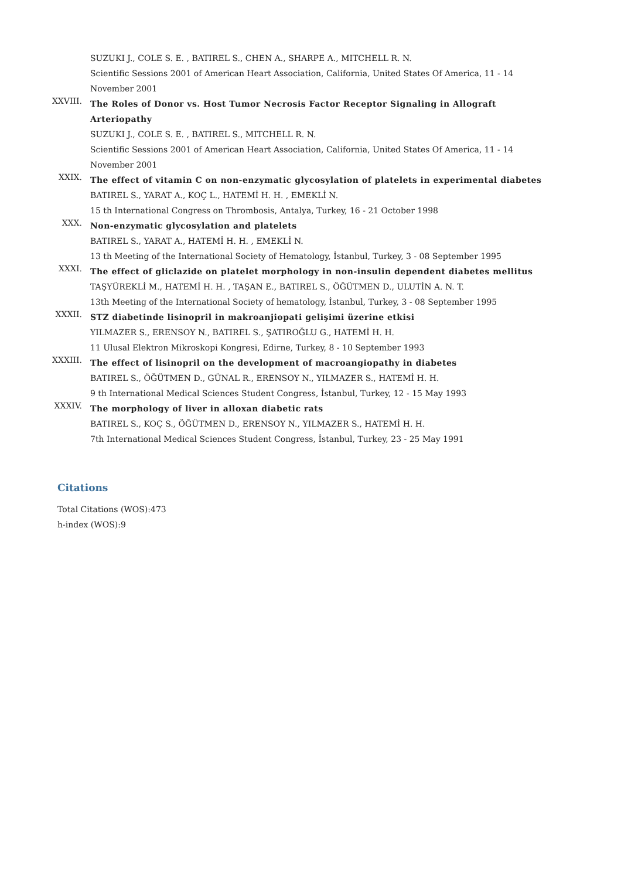SUZUKI J., COLE S. E. , BATIREL S., CHEN A., SHARPE A., MITCHELL R. N.
Scientific Sessions 2001 of American Heart Association, California, United States Of America, 11 - 14 November 2001
XXVIII.
The Roles of Donor vs. Host Tumor Necrosis Factor Receptor Signaling in Allograft Arteriopathy
SUZUKI J., COLE S. E. , BATIREL S., MITCHELL R. N.
Scientific Sessions 2001 of American Heart Association, California, United States Of America, 11 - 14 November 2001
XXIX.
The effect of vitamin C on non-enzymatic glycosylation of platelets in experimental diabetes
BATIREL S., YARAT A., KOÇ L., HATEMİ H. H. , EMEKLİ N.
15 th International Congress on Thrombosis, Antalya, Turkey, 16 - 21 October 1998
XXX.
Non-enzymatic glycosylation and platelets
BATIREL S., YARAT A., HATEMİ H. H. , EMEKLİ N.
13 th Meeting of the International Society of Hematology, İstanbul, Turkey, 3 - 08 September 1995
XXXI.
The effect of gliclazide on platelet morphology in non-insulin dependent diabetes mellitus
TAŞYÜREKLİ M., HATEMİ H. H. , TAŞAN E., BATIREL S., ÖĞÜTMEN D., ULUTİN A. N. T.
13th Meeting of the International Society of hematology, İstanbul, Turkey, 3 - 08 September 1995
XXXII.
STZ diabetinde lisinopril in makroanjiopati gelişimi üzerine etkisi
YILMAZER S., ERENSOY N., BATIREL S., ŞATIROĞLU G., HATEMİ H. H.
11 Ulusal Elektron Mikroskopi Kongresi, Edirne, Turkey, 8 - 10 September 1993
XXXIII.
The effect of lisinopril on the development of macroangiopathy in diabetes
BATIREL S., ÖĞÜTMEN D., GÜNAL R., ERENSOY N., YILMAZER S., HATEMİ H. H.
9 th International Medical Sciences Student Congress, İstanbul, Turkey, 12 - 15 May 1993
XXXIV.
The morphology of liver in alloxan diabetic rats
BATIREL S., KOÇ S., ÖĞÜTMEN D., ERENSOY N., YILMAZER S., HATEMİ H. H.
7th International Medical Sciences Student Congress, İstanbul, Turkey, 23 - 25 May 1991
Citations
Total Citations (WOS):473
h-index (WOS):9